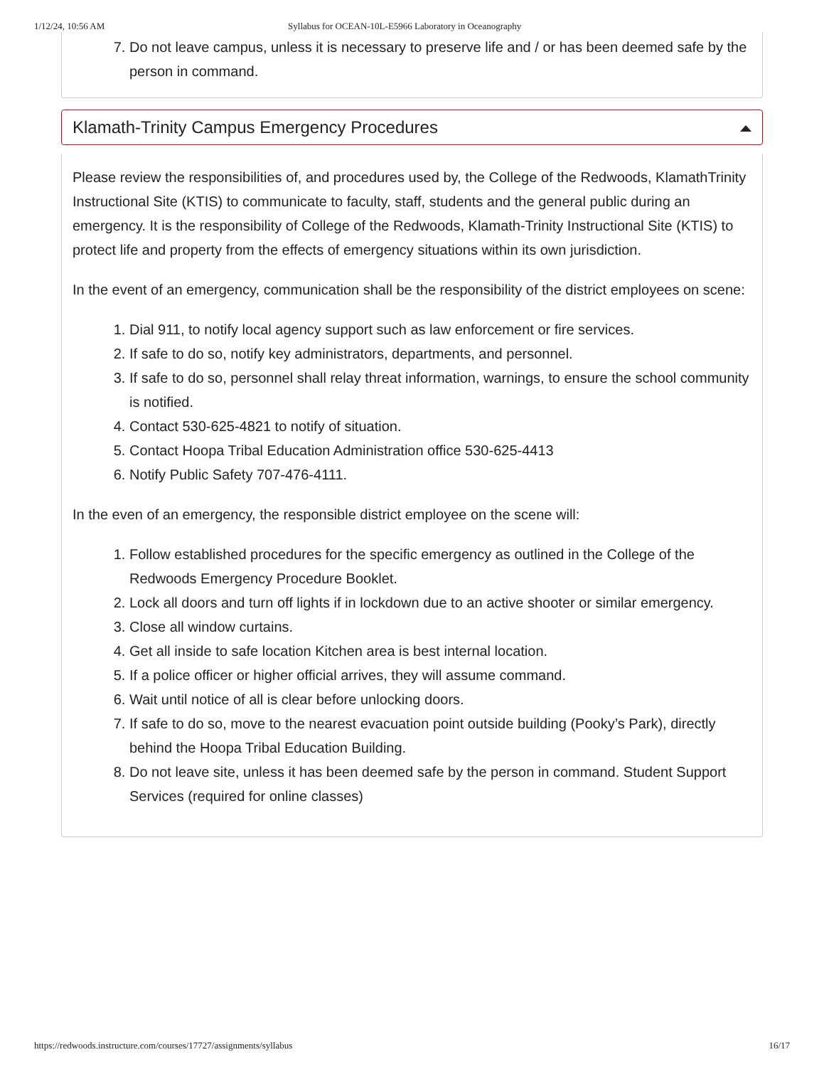1/12/24, 10:56 AM Syllabus for OCEAN-10L-E5966 Laboratory in Oceanography
7. Do not leave campus, unless it is necessary to preserve life and / or has been deemed safe by the person in command.
Klamath-Trinity Campus Emergency Procedures
Please review the responsibilities of, and procedures used by, the College of the Redwoods, KlamathTrinity Instructional Site (KTIS) to communicate to faculty, staff, students and the general public during an emergency. It is the responsibility of College of the Redwoods, Klamath-Trinity Instructional Site (KTIS) to protect life and property from the effects of emergency situations within its own jurisdiction.
In the event of an emergency, communication shall be the responsibility of the district employees on scene:
1. Dial 911, to notify local agency support such as law enforcement or fire services.
2. If safe to do so, notify key administrators, departments, and personnel.
3. If safe to do so, personnel shall relay threat information, warnings, to ensure the school community is notified.
4. Contact 530-625-4821 to notify of situation.
5. Contact Hoopa Tribal Education Administration office 530-625-4413
6. Notify Public Safety 707-476-4111.
In the even of an emergency, the responsible district employee on the scene will:
1. Follow established procedures for the specific emergency as outlined in the College of the
Redwoods Emergency Procedure Booklet.
2. Lock all doors and turn off lights if in lockdown due to an active shooter or similar emergency.
3. Close all window curtains.
4. Get all inside to safe location Kitchen area is best internal location.
5. If a police officer or higher official arrives, they will assume command.
6. Wait until notice of all is clear before unlocking doors.
7. If safe to do so, move to the nearest evacuation point outside building (Pooky’s Park), directly
behind the Hoopa Tribal Education Building.
8. Do not leave site, unless it has been deemed safe by the person in command. Student Support
Services (required for online classes)
https://redwoods.instructure.com/courses/17727/assignments/syllabus 16/17